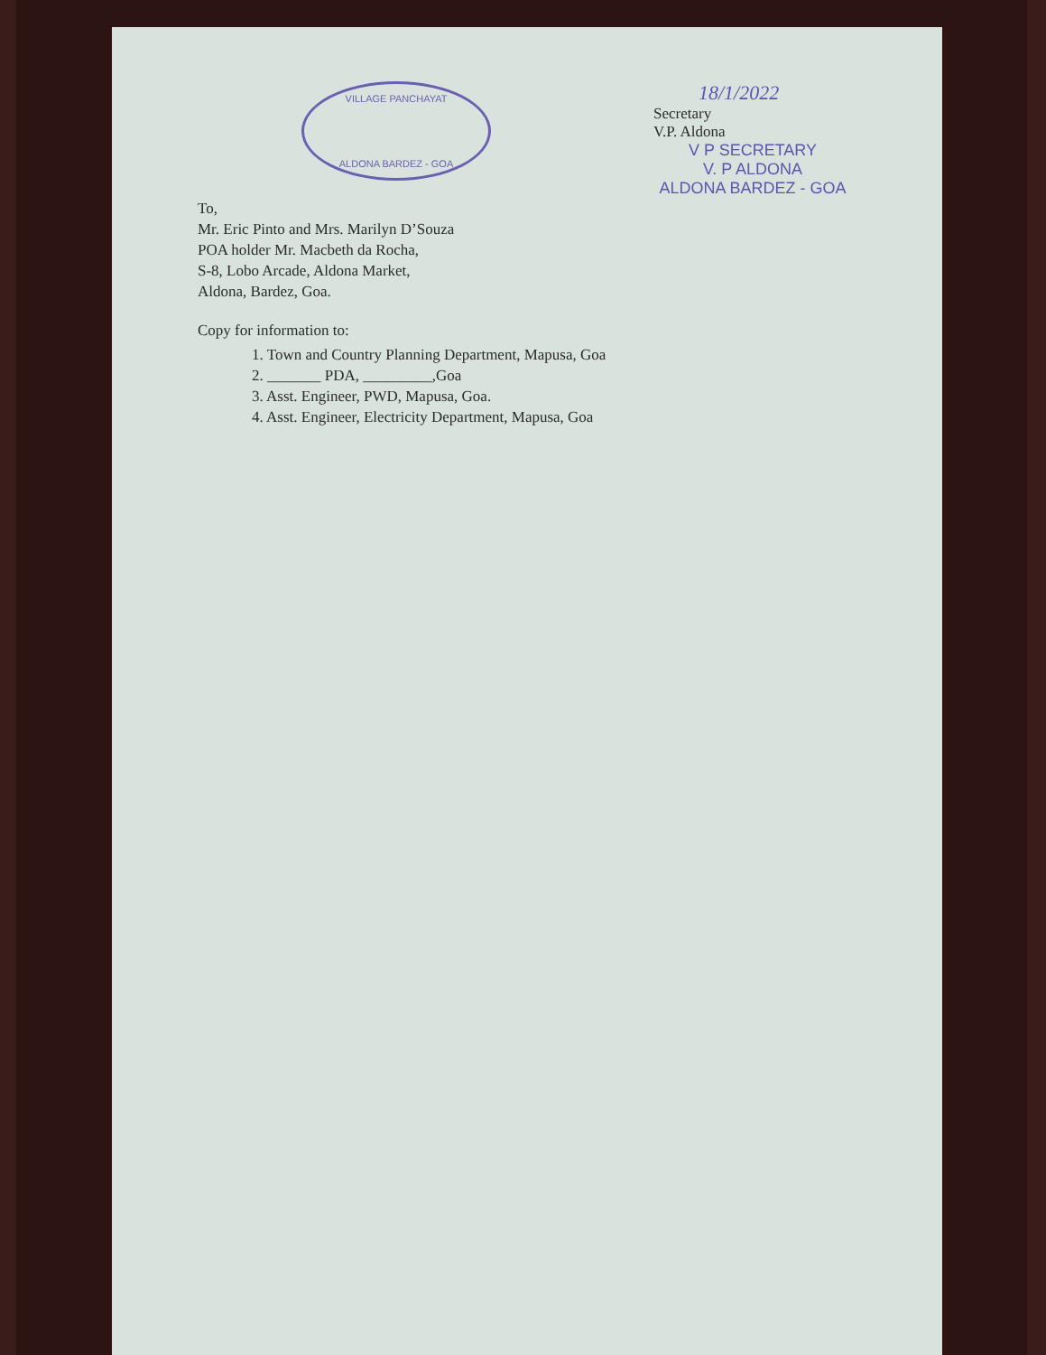VILLAGE PANCHAYAT
ALDONA BARDEZ - GOA
18/1/2022
Secretary
V.P. Aldona
V P SECRETARY
V. P ALDONA
ALDONA BARDEZ - GOA
To,
Mr. Eric Pinto and Mrs. Marilyn D’Souza
POA holder Mr. Macbeth da Rocha,
S-8, Lobo Arcade, Aldona Market,
Aldona, Bardez, Goa.
Copy for information to:
1. Town and Country Planning Department, Mapusa, Goa
2. _______ PDA, _________,Goa
3. Asst. Engineer, PWD, Mapusa, Goa.
4. Asst. Engineer, Electricity Department, Mapusa, Goa